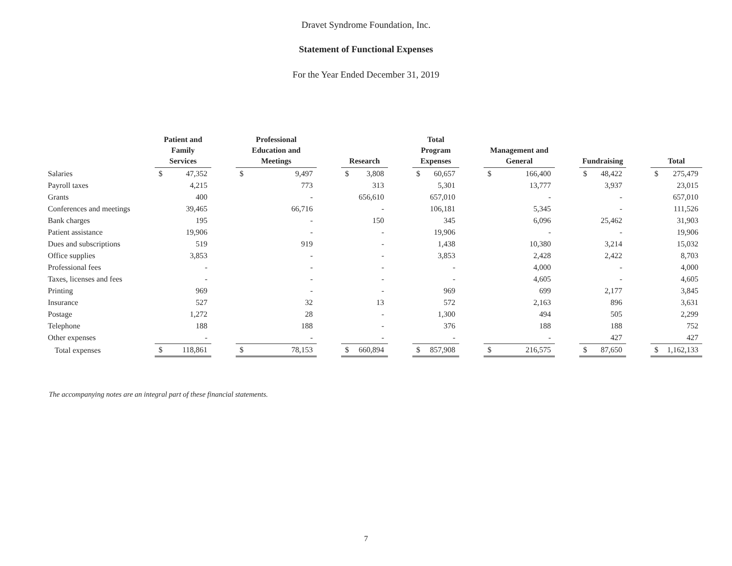Dravet Syndrome Foundation, Inc.
Statement of Functional Expenses
For the Year Ended December 31, 2019
| | Patient and Family Services | | | Professional Education and Meetings | | | Research | | | Total Program Expenses | | | Management and General | | | Fundraising | | | Total | |
| --- | --- | --- | --- | --- | --- | --- | --- | --- | --- | --- | --- | --- | --- | --- | --- | --- | --- | --- | --- | --- |
| Salaries | $ | 47,352 | | $ | 9,497 | | $ | 3,808 | | $ | 60,657 | | $ | 166,400 | | $ | 48,422 | | $ | 275,479 |
| Payroll taxes | | 4,215 | | | 773 | | | 313 | | | 5,301 | | | 13,777 | | | 3,937 | | | 23,015 |
| Grants | | 400 | | | - | | | 656,610 | | | 657,010 | | | - | | | - | | | 657,010 |
| Conferences and meetings | | 39,465 | | | 66,716 | | | - | | | 106,181 | | | 5,345 | | | - | | | 111,526 |
| Bank charges | | 195 | | | - | | | 150 | | | 345 | | | 6,096 | | | 25,462 | | | 31,903 |
| Patient assistance | | 19,906 | | | - | | | - | | | 19,906 | | | - | | | - | | | 19,906 |
| Dues and subscriptions | | 519 | | | 919 | | | - | | | 1,438 | | | 10,380 | | | 3,214 | | | 15,032 |
| Office supplies | | 3,853 | | | - | | | - | | | 3,853 | | | 2,428 | | | 2,422 | | | 8,703 |
| Professional fees | | - | | | - | | | - | | | - | | | 4,000 | | | - | | | 4,000 |
| Taxes, licenses and fees | | - | | | - | | | - | | | - | | | 4,605 | | | - | | | 4,605 |
| Printing | | 969 | | | - | | | - | | | 969 | | | 699 | | | 2,177 | | | 3,845 |
| Insurance | | 527 | | | 32 | | | 13 | | | 572 | | | 2,163 | | | 896 | | | 3,631 |
| Postage | | 1,272 | | | 28 | | | - | | | 1,300 | | | 494 | | | 505 | | | 2,299 |
| Telephone | | 188 | | | 188 | | | - | | | 376 | | | 188 | | | 188 | | | 752 |
| Other expenses | | - | | | - | | | - | | | - | | | - | | | 427 | | | 427 |
| Total expenses | $ | 118,861 | | $ | 78,153 | | $ | 660,894 | | $ | 857,908 | | $ | 216,575 | | $ | 87,650 | | $ | 1,162,133 |
The accompanying notes are an integral part of these financial statements.
7